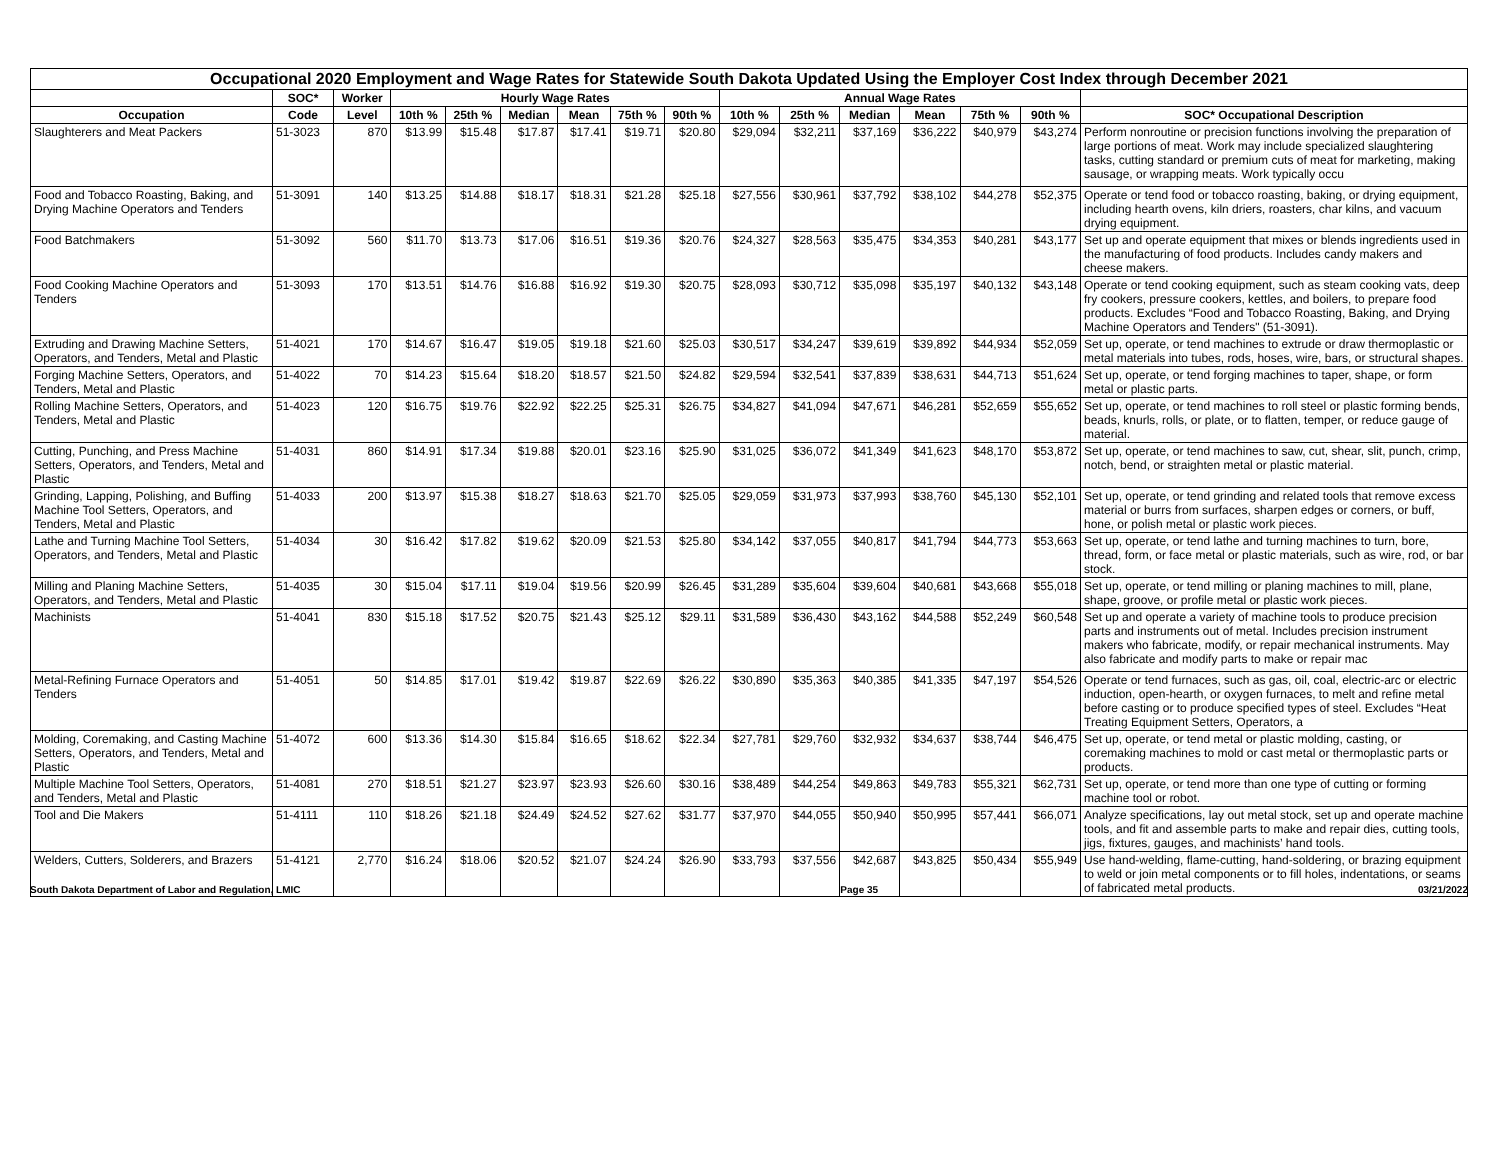| Occupational 2020 Employment and Wage Rates for Statewide South Dakota Updated Using the Employer Cost Index through December 2021 | | | | | | | | | | | | | | | |
| --- | --- | --- | --- | --- | --- | --- | --- | --- | --- | --- | --- | --- | --- | --- | --- |
| | SOC* | Worker | Hourly Wage Rates | | | | | | Annual Wage Rates | | | | | | |
| Occupation | Code | Level | 10th % | 25th % | Median | Mean | 75th % | 90th % | 10th % | 25th % | Median | Mean | 75th % | 90th % | SOC* Occupational Description |
| Slaughterers and Meat Packers | 51-3023 | 870 | $13.99 | $15.48 | $17.87 | $17.41 | $19.71 | $20.80 | $29,094 | $32,211 | $37,169 | $36,222 | $40,979 | $43,274 | Perform nonroutine or precision functions involving the preparation of large portions of meat. Work may include specialized slaughtering tasks, cutting standard or premium cuts of meat for marketing, making sausage, or wrapping meats. Work typically occu |
| Food and Tobacco Roasting, Baking, and Drying Machine Operators and Tenders | 51-3091 | 140 | $13.25 | $14.88 | $18.17 | $18.31 | $21.28 | $25.18 | $27,556 | $30,961 | $37,792 | $38,102 | $44,278 | $52,375 | Operate or tend food or tobacco roasting, baking, or drying equipment, including hearth ovens, kiln driers, roasters, char kilns, and vacuum drying equipment. |
| Food Batchmakers | 51-3092 | 560 | $11.70 | $13.73 | $17.06 | $16.51 | $19.36 | $20.76 | $24,327 | $28,563 | $35,475 | $34,353 | $40,281 | $43,177 | Set up and operate equipment that mixes or blends ingredients used in the manufacturing of food products. Includes candy makers and cheese makers. |
| Food Cooking Machine Operators and Tenders | 51-3093 | 170 | $13.51 | $14.76 | $16.88 | $16.92 | $19.30 | $20.75 | $28,093 | $30,712 | $35,098 | $35,197 | $40,132 | $43,148 | Operate or tend cooking equipment, such as steam cooking vats, deep fry cookers, pressure cookers, kettles, and boilers, to prepare food products. Excludes “Food and Tobacco Roasting, Baking, and Drying Machine Operators and Tenders" (51-3091). |
| Extruding and Drawing Machine Setters, Operators, and Tenders, Metal and Plastic | 51-4021 | 170 | $14.67 | $16.47 | $19.05 | $19.18 | $21.60 | $25.03 | $30,517 | $34,247 | $39,619 | $39,892 | $44,934 | $52,059 | Set up, operate, or tend machines to extrude or draw thermoplastic or metal materials into tubes, rods, hoses, wire, bars, or structural shapes. |
| Forging Machine Setters, Operators, and Tenders, Metal and Plastic | 51-4022 | 70 | $14.23 | $15.64 | $18.20 | $18.57 | $21.50 | $24.82 | $29,594 | $32,541 | $37,839 | $38,631 | $44,713 | $51,624 | Set up, operate, or tend forging machines to taper, shape, or form metal or plastic parts. |
| Rolling Machine Setters, Operators, and Tenders, Metal and Plastic | 51-4023 | 120 | $16.75 | $19.76 | $22.92 | $22.25 | $25.31 | $26.75 | $34,827 | $41,094 | $47,671 | $46,281 | $52,659 | $55,652 | Set up, operate, or tend machines to roll steel or plastic forming bends, beads, knurls, rolls, or plate, or to flatten, temper, or reduce gauge of material. |
| Cutting, Punching, and Press Machine Setters, Operators, and Tenders, Metal and Plastic | 51-4031 | 860 | $14.91 | $17.34 | $19.88 | $20.01 | $23.16 | $25.90 | $31,025 | $36,072 | $41,349 | $41,623 | $48,170 | $53,872 | Set up, operate, or tend machines to saw, cut, shear, slit, punch, crimp, notch, bend, or straighten metal or plastic material. |
| Grinding, Lapping, Polishing, and Buffing Machine Tool Setters, Operators, and Tenders, Metal and Plastic | 51-4033 | 200 | $13.97 | $15.38 | $18.27 | $18.63 | $21.70 | $25.05 | $29,059 | $31,973 | $37,993 | $38,760 | $45,130 | $52,101 | Set up, operate, or tend grinding and related tools that remove excess material or burrs from surfaces, sharpen edges or corners, or buff, hone, or polish metal or plastic work pieces. |
| Lathe and Turning Machine Tool Setters, Operators, and Tenders, Metal and Plastic | 51-4034 | 30 | $16.42 | $17.82 | $19.62 | $20.09 | $21.53 | $25.80 | $34,142 | $37,055 | $40,817 | $41,794 | $44,773 | $53,663 | Set up, operate, or tend lathe and turning machines to turn, bore, thread, form, or face metal or plastic materials, such as wire, rod, or bar stock. |
| Milling and Planing Machine Setters, Operators, and Tenders, Metal and Plastic | 51-4035 | 30 | $15.04 | $17.11 | $19.04 | $19.56 | $20.99 | $26.45 | $31,289 | $35,604 | $39,604 | $40,681 | $43,668 | $55,018 | Set up, operate, or tend milling or planing machines to mill, plane, shape, groove, or profile metal or plastic work pieces. |
| Machinists | 51-4041 | 830 | $15.18 | $17.52 | $20.75 | $21.43 | $25.12 | $29.11 | $31,589 | $36,430 | $43,162 | $44,588 | $52,249 | $60,548 | Set up and operate a variety of machine tools to produce precision parts and instruments out of metal. Includes precision instrument makers who fabricate, modify, or repair mechanical instruments. May also fabricate and modify parts to make or repair mac |
| Metal-Refining Furnace Operators and Tenders | 51-4051 | 50 | $14.85 | $17.01 | $19.42 | $19.87 | $22.69 | $26.22 | $30,890 | $35,363 | $40,385 | $41,335 | $47,197 | $54,526 | Operate or tend furnaces, such as gas, oil, coal, electric-arc or electric induction, open-hearth, or oxygen furnaces, to melt and refine metal before casting or to produce specified types of steel. Excludes “Heat Treating Equipment Setters, Operators, a |
| Molding, Coremaking, and Casting Machine Setters, Operators, and Tenders, Metal and Plastic | 51-4072 | 600 | $13.36 | $14.30 | $15.84 | $16.65 | $18.62 | $22.34 | $27,781 | $29,760 | $32,932 | $34,637 | $38,744 | $46,475 | Set up, operate, or tend metal or plastic molding, casting, or coremaking machines to mold or cast metal or thermoplastic parts or products. |
| Multiple Machine Tool Setters, Operators, and Tenders, Metal and Plastic | 51-4081 | 270 | $18.51 | $21.27 | $23.97 | $23.93 | $26.60 | $30.16 | $38,489 | $44,254 | $49,863 | $49,783 | $55,321 | $62,731 | Set up, operate, or tend more than one type of cutting or forming machine tool or robot. |
| Tool and Die Makers | 51-4111 | 110 | $18.26 | $21.18 | $24.49 | $24.52 | $27.62 | $31.77 | $37,970 | $44,055 | $50,940 | $50,995 | $57,441 | $66,071 | Analyze specifications, lay out metal stock, set up and operate machine tools, and fit and assemble parts to make and repair dies, cutting tools, jigs, fixtures, gauges, and machinists’ hand tools. |
| Welders, Cutters, Solderers, and Brazers | 51-4121 | 2,770 | $16.24 | $18.06 | $20.52 | $21.07 | $24.24 | $26.90 | $33,793 | $37,556 | $42,687 | $43,825 | $50,434 | $55,949 | Use hand-welding, flame-cutting, hand-soldering, or brazing equipment to weld or join metal components or to fill holes, indentations, or seams of fabricated metal products. |
South Dakota Department of Labor and Regulation, LMIC Page 35 03/21/2022